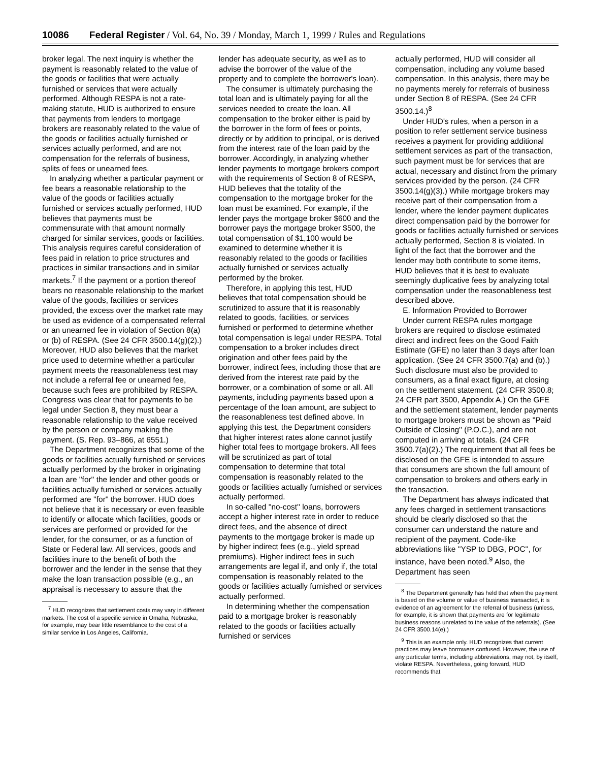10086 Federal Register / Vol. 64, No. 39 / Monday, March 1, 1999 / Rules and Regulations
broker legal. The next inquiry is whether the payment is reasonably related to the value of the goods or facilities that were actually furnished or services that were actually performed. Although RESPA is not a rate-making statute, HUD is authorized to ensure that payments from lenders to mortgage brokers are reasonably related to the value of the goods or facilities actually furnished or services actually performed, and are not compensation for the referrals of business, splits of fees or unearned fees.
In analyzing whether a particular payment or fee bears a reasonable relationship to the value of the goods or facilities actually furnished or services actually performed, HUD believes that payments must be commensurate with that amount normally charged for similar services, goods or facilities. This analysis requires careful consideration of fees paid in relation to price structures and practices in similar transactions and in similar markets.<sup>7</sup> If the payment or a portion thereof bears no reasonable relationship to the market value of the goods, facilities or services provided, the excess over the market rate may be used as evidence of a compensated referral or an unearned fee in violation of Section 8(a) or (b) of RESPA. (See 24 CFR 3500.14(g)(2).) Moreover, HUD also believes that the market price used to determine whether a particular payment meets the reasonableness test may not include a referral fee or unearned fee, because such fees are prohibited by RESPA. Congress was clear that for payments to be legal under Section 8, they must bear a reasonable relationship to the value received by the person or company making the payment. (S. Rep. 93–866, at 6551.)
The Department recognizes that some of the goods or facilities actually furnished or services actually performed by the broker in originating a loan are ''for'' the lender and other goods or facilities actually furnished or services actually performed are ''for'' the borrower. HUD does not believe that it is necessary or even feasible to identify or allocate which facilities, goods or services are performed or provided for the lender, for the consumer, or as a function of State or Federal law. All services, goods and facilities inure to the benefit of both the borrower and the lender in the sense that they make the loan transaction possible (e.g., an appraisal is necessary to assure that the
<sup>7</sup> HUD recognizes that settlement costs may vary in different markets. The cost of a specific service in Omaha, Nebraska, for example, may bear little resemblance to the cost of a similar service in Los Angeles, California.
lender has adequate security, as well as to advise the borrower of the value of the property and to complete the borrower's loan).
The consumer is ultimately purchasing the total loan and is ultimately paying for all the services needed to create the loan. All compensation to the broker either is paid by the borrower in the form of fees or points, directly or by addition to principal, or is derived from the interest rate of the loan paid by the borrower. Accordingly, in analyzing whether lender payments to mortgage brokers comport with the requirements of Section 8 of RESPA, HUD believes that the totality of the compensation to the mortgage broker for the loan must be examined. For example, if the lender pays the mortgage broker $600 and the borrower pays the mortgage broker $500, the total compensation of $1,100 would be examined to determine whether it is reasonably related to the goods or facilities actually furnished or services actually performed by the broker.
Therefore, in applying this test, HUD believes that total compensation should be scrutinized to assure that it is reasonably related to goods, facilities, or services furnished or performed to determine whether total compensation is legal under RESPA. Total compensation to a broker includes direct origination and other fees paid by the borrower, indirect fees, including those that are derived from the interest rate paid by the borrower, or a combination of some or all. All payments, including payments based upon a percentage of the loan amount, are subject to the reasonableness test defined above. In applying this test, the Department considers that higher interest rates alone cannot justify higher total fees to mortgage brokers. All fees will be scrutinized as part of total compensation to determine that total compensation is reasonably related to the goods or facilities actually furnished or services actually performed.
In so-called ''no-cost'' loans, borrowers accept a higher interest rate in order to reduce direct fees, and the absence of direct payments to the mortgage broker is made up by higher indirect fees (e.g., yield spread premiums). Higher indirect fees in such arrangements are legal if, and only if, the total compensation is reasonably related to the goods or facilities actually furnished or services actually performed.
In determining whether the compensation paid to a mortgage broker is reasonably related to the goods or facilities actually furnished or services
actually performed, HUD will consider all compensation, including any volume based compensation. In this analysis, there may be no payments merely for referrals of business under Section 8 of RESPA. (See 24 CFR 3500.14.)<sup>8</sup>
Under HUD's rules, when a person in a position to refer settlement service business receives a payment for providing additional settlement services as part of the transaction, such payment must be for services that are actual, necessary and distinct from the primary services provided by the person. (24 CFR 3500.14(g)(3).) While mortgage brokers may receive part of their compensation from a lender, where the lender payment duplicates direct compensation paid by the borrower for goods or facilities actually furnished or services actually performed, Section 8 is violated. In light of the fact that the borrower and the lender may both contribute to some items, HUD believes that it is best to evaluate seemingly duplicative fees by analyzing total compensation under the reasonableness test described above.
E. Information Provided to Borrower
Under current RESPA rules mortgage brokers are required to disclose estimated direct and indirect fees on the Good Faith Estimate (GFE) no later than 3 days after loan application. (See 24 CFR 3500.7(a) and (b).) Such disclosure must also be provided to consumers, as a final exact figure, at closing on the settlement statement. (24 CFR 3500.8; 24 CFR part 3500, Appendix A.) On the GFE and the settlement statement, lender payments to mortgage brokers must be shown as ''Paid Outside of Closing'' (P.O.C.), and are not computed in arriving at totals. (24 CFR 3500.7(a)(2).) The requirement that all fees be disclosed on the GFE is intended to assure that consumers are shown the full amount of compensation to brokers and others early in the transaction.
The Department has always indicated that any fees charged in settlement transactions should be clearly disclosed so that the consumer can understand the nature and recipient of the payment. Code-like abbreviations like ''YSP to DBG, POC'', for instance, have been noted.<sup>9</sup> Also, the Department has seen
<sup>8</sup> The Department generally has held that when the payment is based on the volume or value of business transacted, it is evidence of an agreement for the referral of business (unless, for example, it is shown that payments are for legitimate business reasons unrelated to the value of the referrals). (See 24 CFR 3500.14(e).)
<sup>9</sup> This is an example only. HUD recognizes that current practices may leave borrowers confused. However, the use of any particular terms, including abbreviations, may not, by itself, violate RESPA. Nevertheless, going forward, HUD recommends that